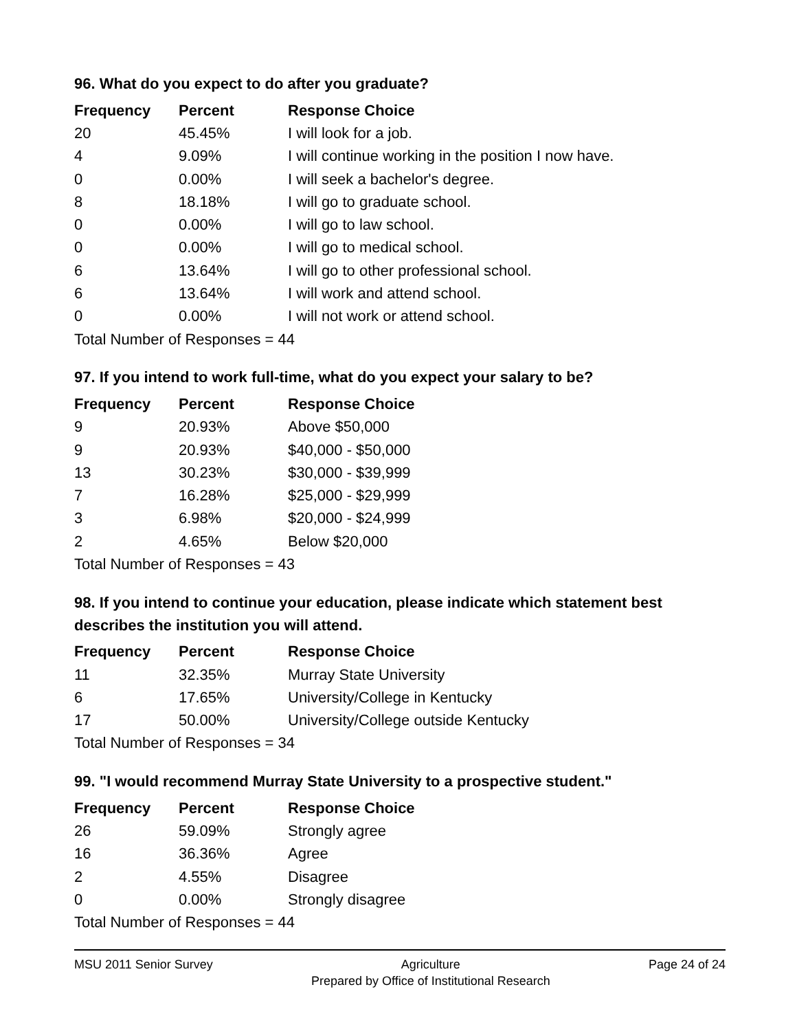96. What do you expect to do after you graduate?
| Frequency | Percent | Response Choice |
| --- | --- | --- |
| 20 | 45.45% | I will look for a job. |
| 4 | 9.09% | I will continue working in the position I now have. |
| 0 | 0.00% | I will seek a bachelor's degree. |
| 8 | 18.18% | I will go to graduate school. |
| 0 | 0.00% | I will go to law school. |
| 0 | 0.00% | I will go to medical school. |
| 6 | 13.64% | I will go to other professional school. |
| 6 | 13.64% | I will work and attend school. |
| 0 | 0.00% | I will not work or attend school. |
| Total Number of Responses = 44 | | |
97. If you intend to work full-time, what do you expect your salary to be?
| Frequency | Percent | Response Choice |
| --- | --- | --- |
| 9 | 20.93% | Above $50,000 |
| 9 | 20.93% | $40,000 - $50,000 |
| 13 | 30.23% | $30,000 - $39,999 |
| 7 | 16.28% | $25,000 - $29,999 |
| 3 | 6.98% | $20,000 - $24,999 |
| 2 | 4.65% | Below $20,000 |
| Total Number of Responses = 43 | | |
98. If you intend to continue your education, please indicate which statement best describes the institution you will attend.
| Frequency | Percent | Response Choice |
| --- | --- | --- |
| 11 | 32.35% | Murray State University |
| 6 | 17.65% | University/College in Kentucky |
| 17 | 50.00% | University/College outside Kentucky |
| Total Number of Responses = 34 | | |
99. "I would recommend Murray State University to a prospective student."
| Frequency | Percent | Response Choice |
| --- | --- | --- |
| 26 | 59.09% | Strongly agree |
| 16 | 36.36% | Agree |
| 2 | 4.55% | Disagree |
| 0 | 0.00% | Strongly disagree |
| Total Number of Responses = 44 | | |
MSU 2011 Senior Survey Agriculture
Prepared by Office of Institutional Research
Page 24 of 24